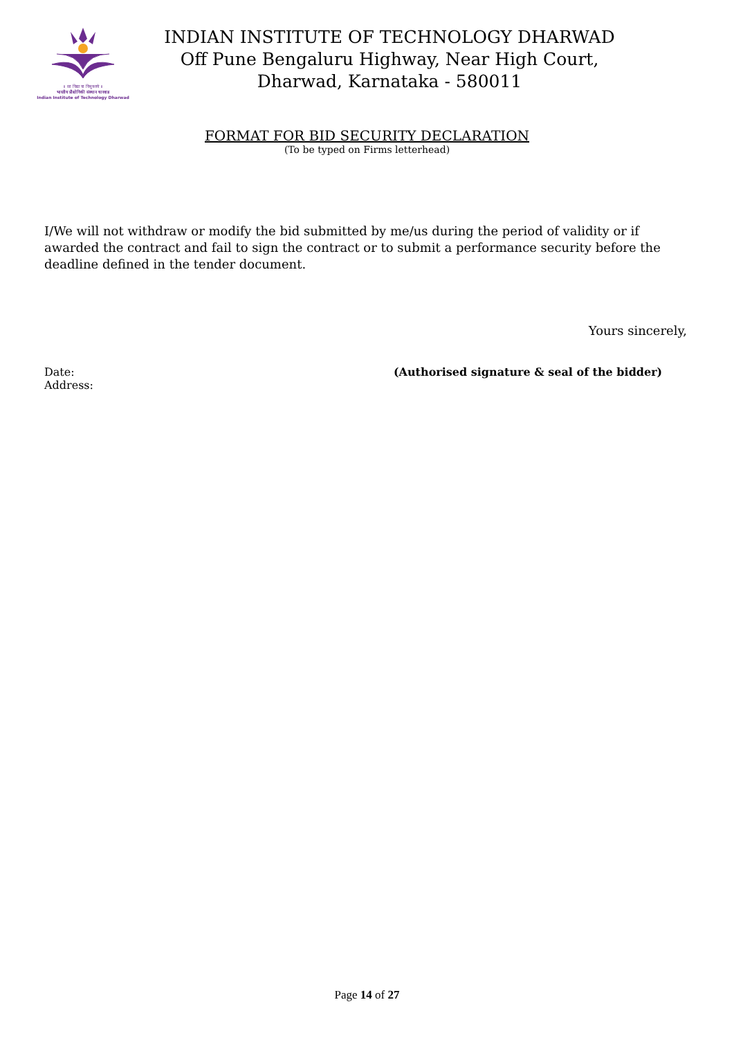॥ सा विद्या या विमुक्तये ॥
भारतीय प्रौद्योगिकी संस्थान धारवाड
Indian Institute of Technology Dharwad
INDIAN INSTITUTE OF TECHNOLOGY DHARWAD
Off Pune Bengaluru Highway, Near High Court,
Dharwad, Karnataka - 580011
FORMAT FOR BID SECURITY DECLARATION
(To be typed on Firms letterhead)
I/We will not withdraw or modify the bid submitted by me/us during the period of validity or if awarded the contract and fail to sign the contract or to submit a performance security before the deadline defined in the tender document.
Yours sincerely,
Date: (Authorised signature & seal of the bidder)
Address:
Page 14 of 27